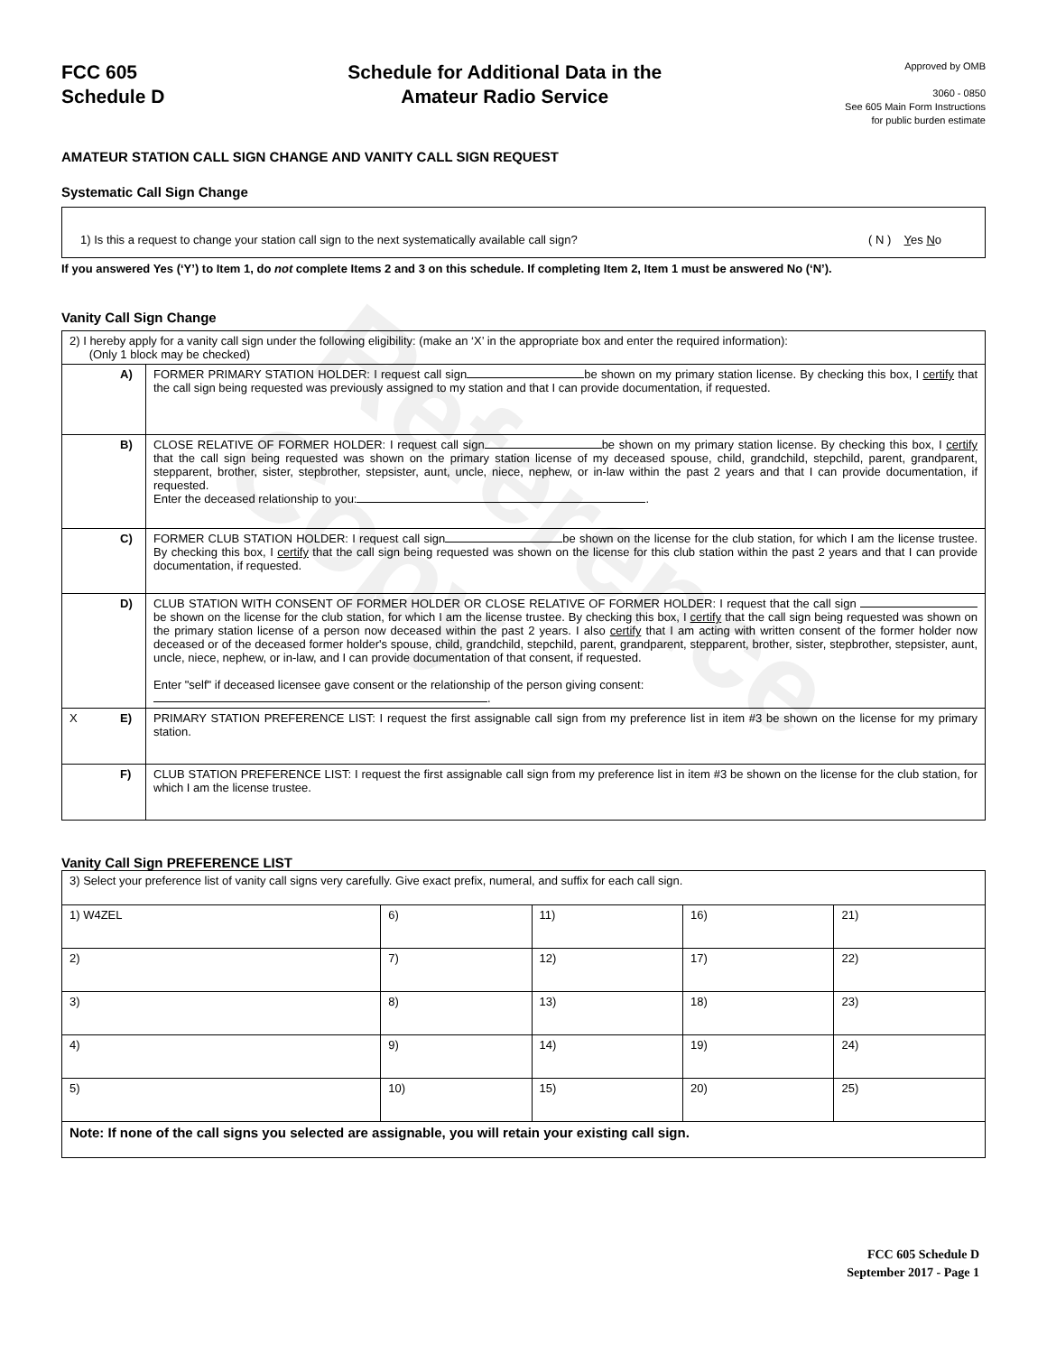Reference Copy
FCC 605
Schedule D
Schedule for Additional Data in the
Amateur Radio Service
Approved by OMB
3060 - 0850
See 605 Main Form Instructions
for public burden estimate
AMATEUR STATION CALL SIGN CHANGE AND VANITY CALL SIGN REQUEST
Systematic Call Sign Change
1) Is this a request to change your station call sign to the next systematically available call sign? ( N ) Yes No
If you answered Yes (‘Y’) to Item 1, do not complete Items 2 and 3 on this schedule. If completing Item 2, Item 1 must be answered No (‘N’).
Vanity Call Sign Change
| 2) I hereby apply for a vanity call sign under the following eligibility: (make an ‘X’ in the appropriate box and enter the required information): (Only 1 block may be checked) | | |
| | A) | FORMER PRIMARY STATION HOLDER: I request call sign be shown on my primary station license. By checking this box, I certify that the call sign being requested was previously assigned to my station and that I can provide documentation, if requested. |
| | B) | CLOSE RELATIVE OF FORMER HOLDER: I request call sign be shown on my primary station license. By checking this box, I certify that the call sign being requested was shown on the primary station license of my deceased spouse, child, grandchild, stepchild, parent, grandparent, stepparent, brother, sister, stepbrother, stepsister, aunt, uncle, niece, nephew, or in-law within the past 2 years and that I can provide documentation, if requested. Enter the deceased relationship to you: . |
| | C) | FORMER CLUB STATION HOLDER: I request call sign be shown on the license for the club station, for which I am the license trustee. By checking this box, I certify that the call sign being requested was shown on the license for this club station within the past 2 years and that I can provide documentation, if requested. |
| | D) | CLUB STATION WITH CONSENT OF FORMER HOLDER OR CLOSE RELATIVE OF FORMER HOLDER: I request that the call sign be shown on the license for the club station, for which I am the license trustee. By checking this box, I certify that the call sign being requested was shown on the primary station license of a person now deceased within the past 2 years. I also certify that I am acting with written consent of the former holder now deceased or of the deceased former holder's spouse, child, grandchild, stepchild, parent, grandparent, stepparent, brother, sister, stepbrother, stepsister, aunt, uncle, niece, nephew, or in-law, and I can provide documentation of that consent, if requested. Enter "self" if deceased licensee gave consent or the relationship of the person giving consent: . |
| X | E) | PRIMARY STATION PREFERENCE LIST: I request the first assignable call sign from my preference list in item #3 be shown on the license for my primary station. |
| | F) | CLUB STATION PREFERENCE LIST: I request the first assignable call sign from my preference list in item #3 be shown on the license for the club station, for which I am the license trustee. |
Vanity Call Sign PREFERENCE LIST
| 3) Select your preference list of vanity call signs very carefully. Give exact prefix, numeral, and suffix for each call sign. | | | | |
| 1) W4ZEL | 6) | 11) | 16) | 21) |
| 2) | 7) | 12) | 17) | 22) |
| 3) | 8) | 13) | 18) | 23) |
| 4) | 9) | 14) | 19) | 24) |
| 5) | 10) | 15) | 20) | 25) |
| Note: If none of the call signs you selected are assignable, you will retain your existing call sign. | | | | |
FCC 605 Schedule D
September 2017 - Page 1